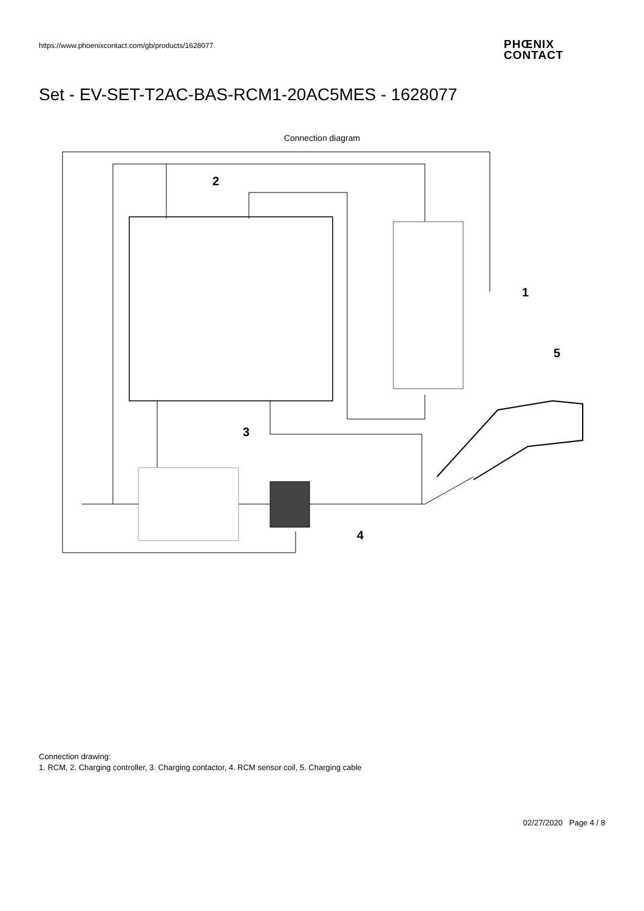https://www.phoenixcontact.com/gb/products/1628077
PHŒNIX
CONTACT
Set - EV-SET-T2AC-BAS-RCM1-20AC5MES - 1628077
Connection diagram
2
1
3
4
5
Connection drawing:
1. RCM, 2. Charging controller, 3. Charging contactor, 4. RCM sensor coil, 5. Charging cable
02/27/2020 Page 4 / 8